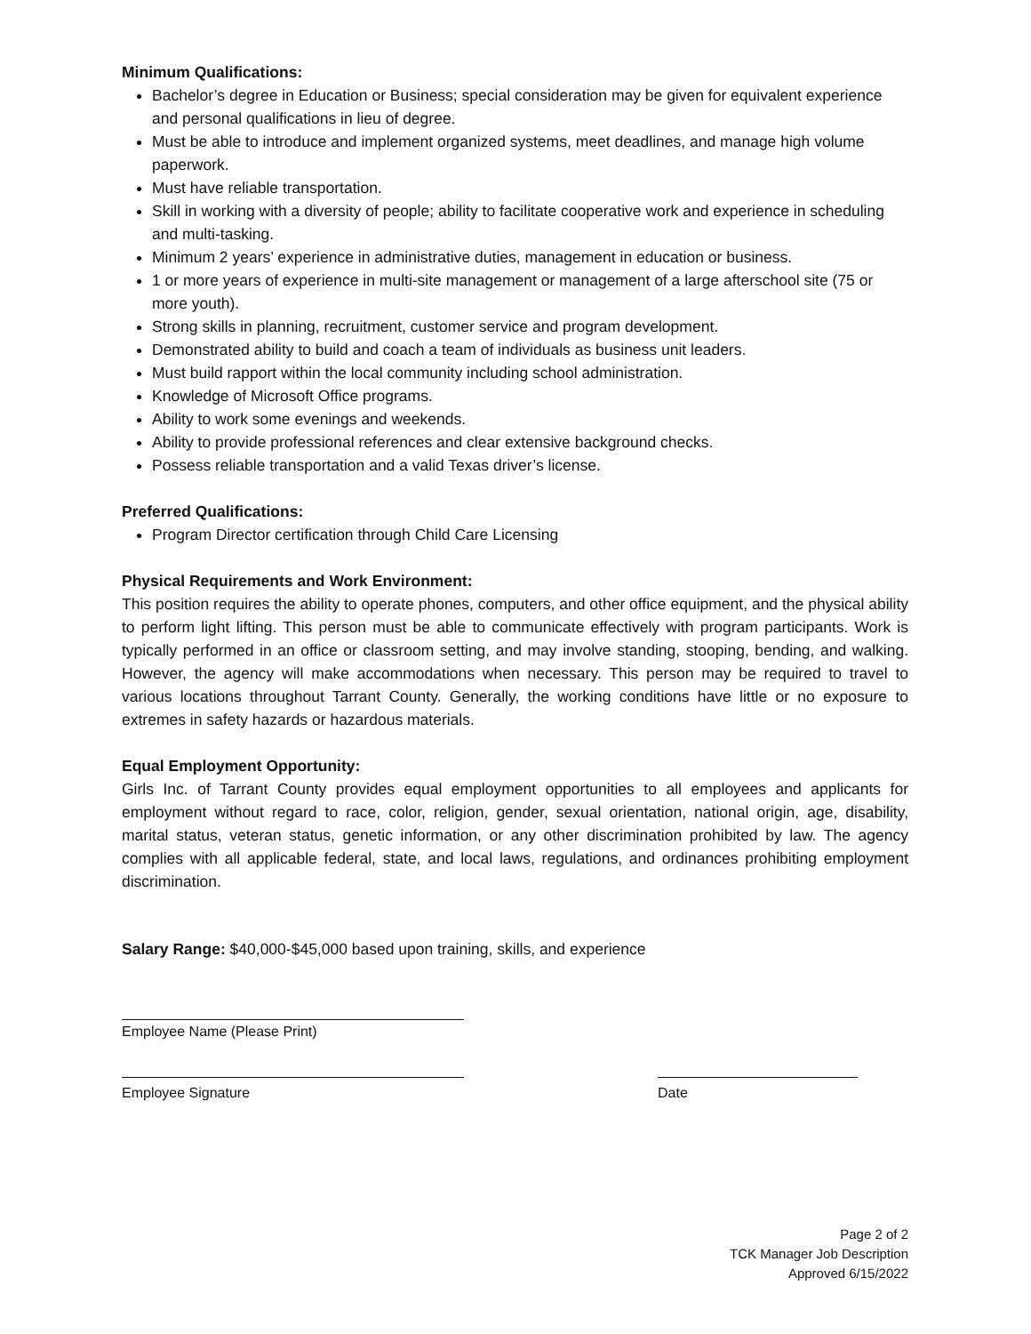Minimum Qualifications:
Bachelor’s degree in Education or Business; special consideration may be given for equivalent experience and personal qualifications in lieu of degree.
Must be able to introduce and implement organized systems, meet deadlines, and manage high volume paperwork.
Must have reliable transportation.
Skill in working with a diversity of people; ability to facilitate cooperative work and experience in scheduling and multi-tasking.
Minimum 2 years’ experience in administrative duties, management in education or business.
1 or more years of experience in multi-site management or management of a large afterschool site (75 or more youth).
Strong skills in planning, recruitment, customer service and program development.
Demonstrated ability to build and coach a team of individuals as business unit leaders.
Must build rapport within the local community including school administration.
Knowledge of Microsoft Office programs.
Ability to work some evenings and weekends.
Ability to provide professional references and clear extensive background checks.
Possess reliable transportation and a valid Texas driver’s license.
Preferred Qualifications:
Program Director certification through Child Care Licensing
Physical Requirements and Work Environment:
This position requires the ability to operate phones, computers, and other office equipment, and the physical ability to perform light lifting. This person must be able to communicate effectively with program participants. Work is typically performed in an office or classroom setting, and may involve standing, stooping, bending, and walking. However, the agency will make accommodations when necessary. This person may be required to travel to various locations throughout Tarrant County. Generally, the working conditions have little or no exposure to extremes in safety hazards or hazardous materials.
Equal Employment Opportunity:
Girls Inc. of Tarrant County provides equal employment opportunities to all employees and applicants for employment without regard to race, color, religion, gender, sexual orientation, national origin, age, disability, marital status, veteran status, genetic information, or any other discrimination prohibited by law. The agency complies with all applicable federal, state, and local laws, regulations, and ordinances prohibiting employment discrimination.
Salary Range: $40,000-$45,000 based upon training, skills, and experience
Employee Name (Please Print)
Employee Signature
Date
Page 2 of 2
TCK Manager Job Description
Approved 6/15/2022